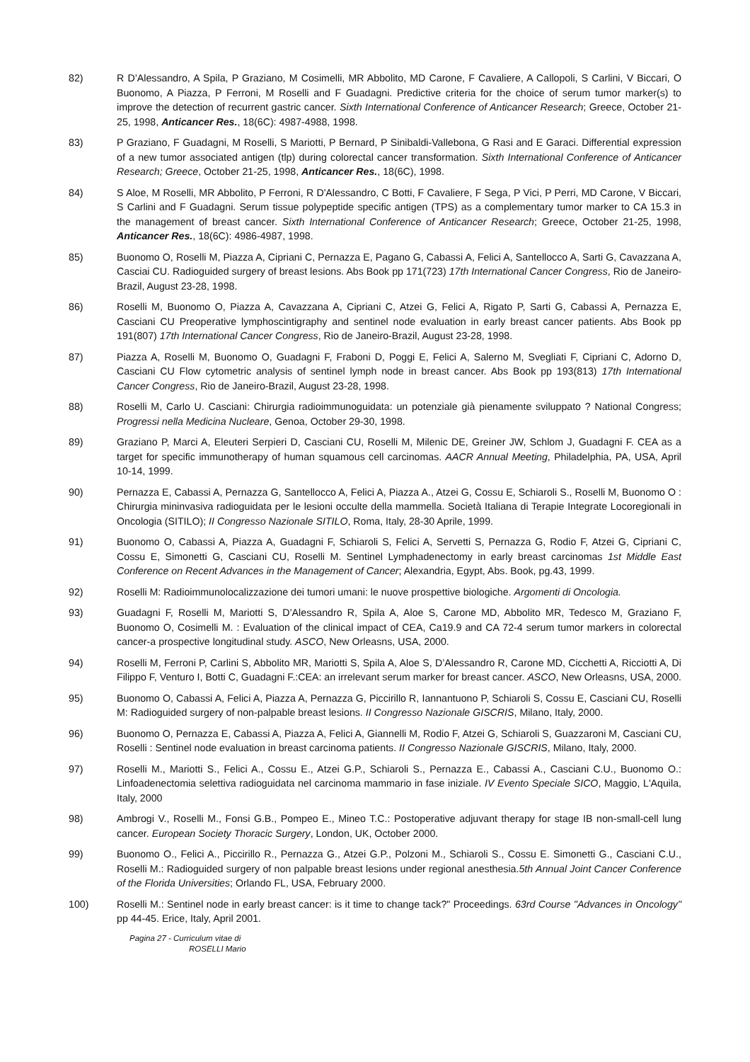82) R D’Alessandro, A Spila, P Graziano, M Cosimelli, MR Abbolito, MD Carone, F Cavaliere, A Callopoli, S Carlini, V Biccari, O Buonomo, A Piazza, P Ferroni, M Roselli and F Guadagni. Predictive criteria for the choice of serum tumor marker(s) to improve the detection of recurrent gastric cancer. Sixth International Conference of Anticancer Research; Greece, October 21-25, 1998, Anticancer Res., 18(6C): 4987-4988, 1998.
83) P Graziano, F Guadagni, M Roselli, S Mariotti, P Bernard, P Sinibaldi-Vallebona, G Rasi and E Garaci. Differential expression of a new tumor associated antigen (tlp) during colorectal cancer transformation. Sixth International Conference of Anticancer Research; Greece, October 21-25, 1998, Anticancer Res., 18(6C), 1998.
84) S Aloe, M Roselli, MR Abbolito, P Ferroni, R D'Alessandro, C Botti, F Cavaliere, F Sega, P Vici, P Perri, MD Carone, V Biccari, S Carlini and F Guadagni. Serum tissue polypeptide specific antigen (TPS) as a complementary tumor marker to CA 15.3 in the management of breast cancer. Sixth International Conference of Anticancer Research; Greece, October 21-25, 1998, Anticancer Res., 18(6C): 4986-4987, 1998.
85) Buonomo O, Roselli M, Piazza A, Cipriani C, Pernazza E, Pagano G, Cabassi A, Felici A, Santellocco A, Sarti G, Cavazzana A, Casciai CU. Radioguided surgery of breast lesions. Abs Book pp 171(723) 17th International Cancer Congress, Rio de Janeiro-Brazil, August 23-28, 1998.
86) Roselli M, Buonomo O, Piazza A, Cavazzana A, Cipriani C, Atzei G, Felici A, Rigato P, Sarti G, Cabassi A, Pernazza E, Casciani CU Preoperative lymphoscintigraphy and sentinel node evaluation in early breast cancer patients. Abs Book pp 191(807) 17th International Cancer Congress, Rio de Janeiro-Brazil, August 23-28, 1998.
87) Piazza A, Roselli M, Buonomo O, Guadagni F, Fraboni D, Poggi E, Felici A, Salerno M, Svegliati F, Cipriani C, Adorno D, Casciani CU Flow cytometric analysis of sentinel lymph node in breast cancer. Abs Book pp 193(813) 17th International Cancer Congress, Rio de Janeiro-Brazil, August 23-28, 1998.
88) Roselli M, Carlo U. Casciani: Chirurgia radioimmunoguidata: un potenziale già pienamente sviluppato ? National Congress; Progressi nella Medicina Nucleare, Genoa, October 29-30, 1998.
89) Graziano P, Marci A, Eleuteri Serpieri D, Casciani CU, Roselli M, Milenic DE, Greiner JW, Schlom J, Guadagni F. CEA as a target for specific immunotherapy of human squamous cell carcinomas. AACR Annual Meeting, Philadelphia, PA, USA, April 10-14, 1999.
90) Pernazza E, Cabassi A, Pernazza G, Santellocco A, Felici A, Piazza A., Atzei G, Cossu E, Schiaroli S., Roselli M, Buonomo O : Chirurgia mininvasiva radioguidata per le lesioni occulte della mammella. Società Italiana di Terapie Integrate Locoregionali in Oncologia (SITILO); II Congresso Nazionale SITILO, Roma, Italy, 28-30 Aprile, 1999.
91) Buonomo O, Cabassi A, Piazza A, Guadagni F, Schiaroli S, Felici A, Servetti S, Pernazza G, Rodio F, Atzei G, Cipriani C, Cossu E, Simonetti G, Casciani CU, Roselli M. Sentinel Lymphadenectomy in early breast carcinomas 1st Middle East Conference on Recent Advances in the Management of Cancer; Alexandria, Egypt, Abs. Book, pg.43, 1999.
92) Roselli M: Radioimmunolocalizzazione dei tumori umani: le nuove prospettive biologiche. Argomenti di Oncologia.
93) Guadagni F, Roselli M, Mariotti S, D’Alessandro R, Spila A, Aloe S, Carone MD, Abbolito MR, Tedesco M, Graziano F, Buonomo O, Cosimelli M. : Evaluation of the clinical impact of CEA, Ca19.9 and CA 72-4 serum tumor markers in colorectal cancer-a prospective longitudinal study. ASCO, New Orleasns, USA, 2000.
94) Roselli M, Ferroni P, Carlini S, Abbolito MR, Mariotti S, Spila A, Aloe S, D’Alessandro R, Carone MD, Cicchetti A, Ricciotti A, Di Filippo F, Venturo I, Botti C, Guadagni F.:CEA: an irrelevant serum marker for breast cancer. ASCO, New Orleasns, USA, 2000.
95) Buonomo O, Cabassi A, Felici A, Piazza A, Pernazza G, Piccirillo R, Iannantuono P, Schiaroli S, Cossu E, Casciani CU, Roselli M: Radioguided surgery of non-palpable breast lesions. II Congresso Nazionale GISCRIS, Milano, Italy, 2000.
96) Buonomo O, Pernazza E, Cabassi A, Piazza A, Felici A, Giannelli M, Rodio F, Atzei G, Schiaroli S, Guazzaroni M, Casciani CU, Roselli : Sentinel node evaluation in breast carcinoma patients. II Congresso Nazionale GISCRIS, Milano, Italy, 2000.
97) Roselli M., Mariotti S., Felici A., Cossu E., Atzei G.P., Schiaroli S., Pernazza E., Cabassi A., Casciani C.U., Buonomo O.: Linfoadenectomia selettiva radioguidata nel carcinoma mammario in fase iniziale. IV Evento Speciale SICO, Maggio, L'Aquila, Italy, 2000
98) Ambrogi V., Roselli M., Fonsi G.B., Pompeo E., Mineo T.C.: Postoperative adjuvant therapy for stage IB non-small-cell lung cancer. European Society Thoracic Surgery, London, UK, October 2000.
99) Buonomo O., Felici A., Piccirillo R., Pernazza G., Atzei G.P., Polzoni M., Schiaroli S., Cossu E. Simonetti G., Casciani C.U., Roselli M.: Radioguided surgery of non palpable breast lesions under regional anesthesia.5th Annual Joint Cancer Conference of the Florida Universities; Orlando FL, USA, February 2000.
100) Roselli M.: Sentinel node in early breast cancer: is it time to change tack?" Proceedings. 63rd Course "Advances in Oncology" pp 44-45. Erice, Italy, April 2001.
Pagina 27 - Curriculum vitae di
ROSELLI Mario